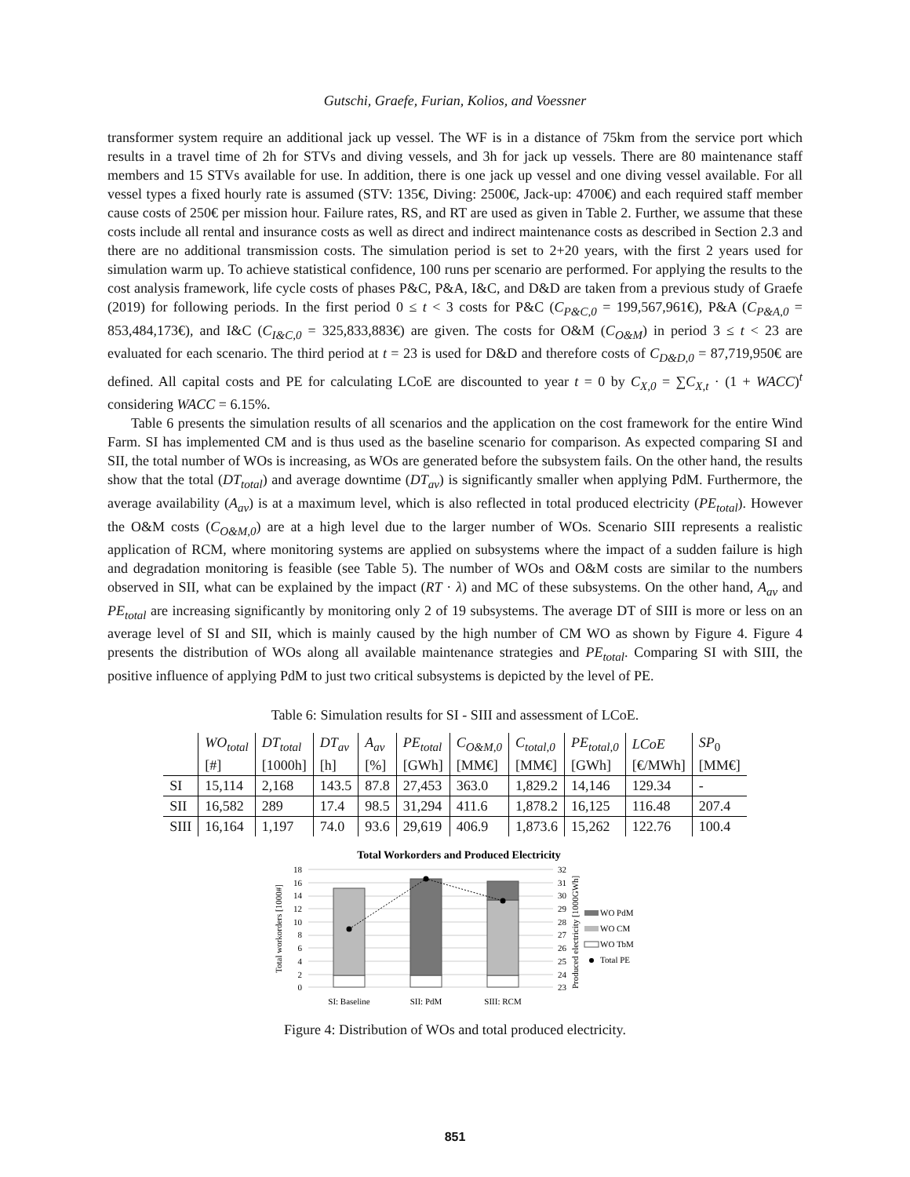Gutschi, Graefe, Furian, Kolios, and Voessner
transformer system require an additional jack up vessel. The WF is in a distance of 75km from the service port which results in a travel time of 2h for STVs and diving vessels, and 3h for jack up vessels. There are 80 maintenance staff members and 15 STVs available for use. In addition, there is one jack up vessel and one diving vessel available. For all vessel types a fixed hourly rate is assumed (STV: 135€, Diving: 2500€, Jack-up: 4700€) and each required staff member cause costs of 250€ per mission hour. Failure rates, RS, and RT are used as given in Table 2. Further, we assume that these costs include all rental and insurance costs as well as direct and indirect maintenance costs as described in Section 2.3 and there are no additional transmission costs. The simulation period is set to 2+20 years, with the first 2 years used for simulation warm up. To achieve statistical confidence, 100 runs per scenario are performed. For applying the results to the cost analysis framework, life cycle costs of phases P&C, P&A, I&C, and D&D are taken from a previous study of Graefe (2019) for following periods. In the first period 0 ≤ t < 3 costs for P&C (C<sub>P&C,0</sub> = 199,567,961€), P&A (C<sub>P&A,0</sub> = 853,484,173€), and I&C (C<sub>I&C,0</sub> = 325,833,883€) are given. The costs for O&M (C<sub>O&M</sub>) in period 3 ≤ t < 23 are evaluated for each scenario. The third period at t = 23 is used for D&D and therefore costs of C<sub>D&D,0</sub> = 87,719,950€ are defined. All capital costs and PE for calculating LCoE are discounted to year t = 0 by C<sub>X,0</sub> = ∑C<sub>X,t</sub> · (1 + WACC)<sup>t</sup> considering WACC = 6.15%.
Table 6 presents the simulation results of all scenarios and the application on the cost framework for the entire Wind Farm. SI has implemented CM and is thus used as the baseline scenario for comparison. As expected comparing SI and SII, the total number of WOs is increasing, as WOs are generated before the subsystem fails. On the other hand, the results show that the total (DT<sub>total</sub>) and average downtime (DT<sub>av</sub>) is significantly smaller when applying PdM. Furthermore, the average availability (A<sub>av</sub>) is at a maximum level, which is also reflected in total produced electricity (PE<sub>total</sub>). However the O&M costs (C<sub>O&M,0</sub>) are at a high level due to the larger number of WOs. Scenario SIII represents a realistic application of RCM, where monitoring systems are applied on subsystems where the impact of a sudden failure is high and degradation monitoring is feasible (see Table 5). The number of WOs and O&M costs are similar to the numbers observed in SII, what can be explained by the impact (RT · λ) and MC of these subsystems. On the other hand, A<sub>av</sub> and PE<sub>total</sub> are increasing significantly by monitoring only 2 of 19 subsystems. The average DT of SIII is more or less on an average level of SI and SII, which is mainly caused by the high number of CM WO as shown by Figure 4. Figure 4 presents the distribution of WOs along all available maintenance strategies and PE<sub>total</sub>. Comparing SI with SIII, the positive influence of applying PdM to just two critical subsystems is depicted by the level of PE.
Table 6: Simulation results for SI - SIII and assessment of LCoE.
| | WO<sub>total</sub> | DT<sub>total</sub> | DT<sub>av</sub> | A<sub>av</sub> | PE<sub>total</sub> | C<sub>O&M,0</sub> | C<sub>total,0</sub> | PE<sub>total,0</sub> | LCoE | SP<sub>0</sub> |
| --- | --- | --- | --- | --- | --- | --- | --- | --- | --- | --- |
| | [#] | [1000h] | [h] | [%] | [GWh] | [MM€] | [MM€] | [GWh] | [€/MWh] | [MM€] |
| SI | 15,114 | 2,168 | 143.5 | 87.8 | 27,453 | 363.0 | 1,829.2 | 14,146 | 129.34 | - |
| SII | 16,582 | 289 | 17.4 | 98.5 | 31,294 | 411.6 | 1,878.2 | 16,125 | 116.48 | 207.4 |
| SIII | 16,164 | 1,197 | 74.0 | 93.6 | 29,619 | 406.9 | 1,873.6 | 15,262 | 122.76 | 100.4 |
Total Workorders and Produced Electricity
18
16
14
12
10
8
6
4
2
0
32
31
30
29
28
27
26
25
24
23
Total workorders [1000#]
Produced electricity [1000GWh]
SI: Baseline
SII: PdM
SIII: RCM
WO PdM
WO CM
WO TbM
Total PE
Figure 4: Distribution of WOs and total produced electricity.
851